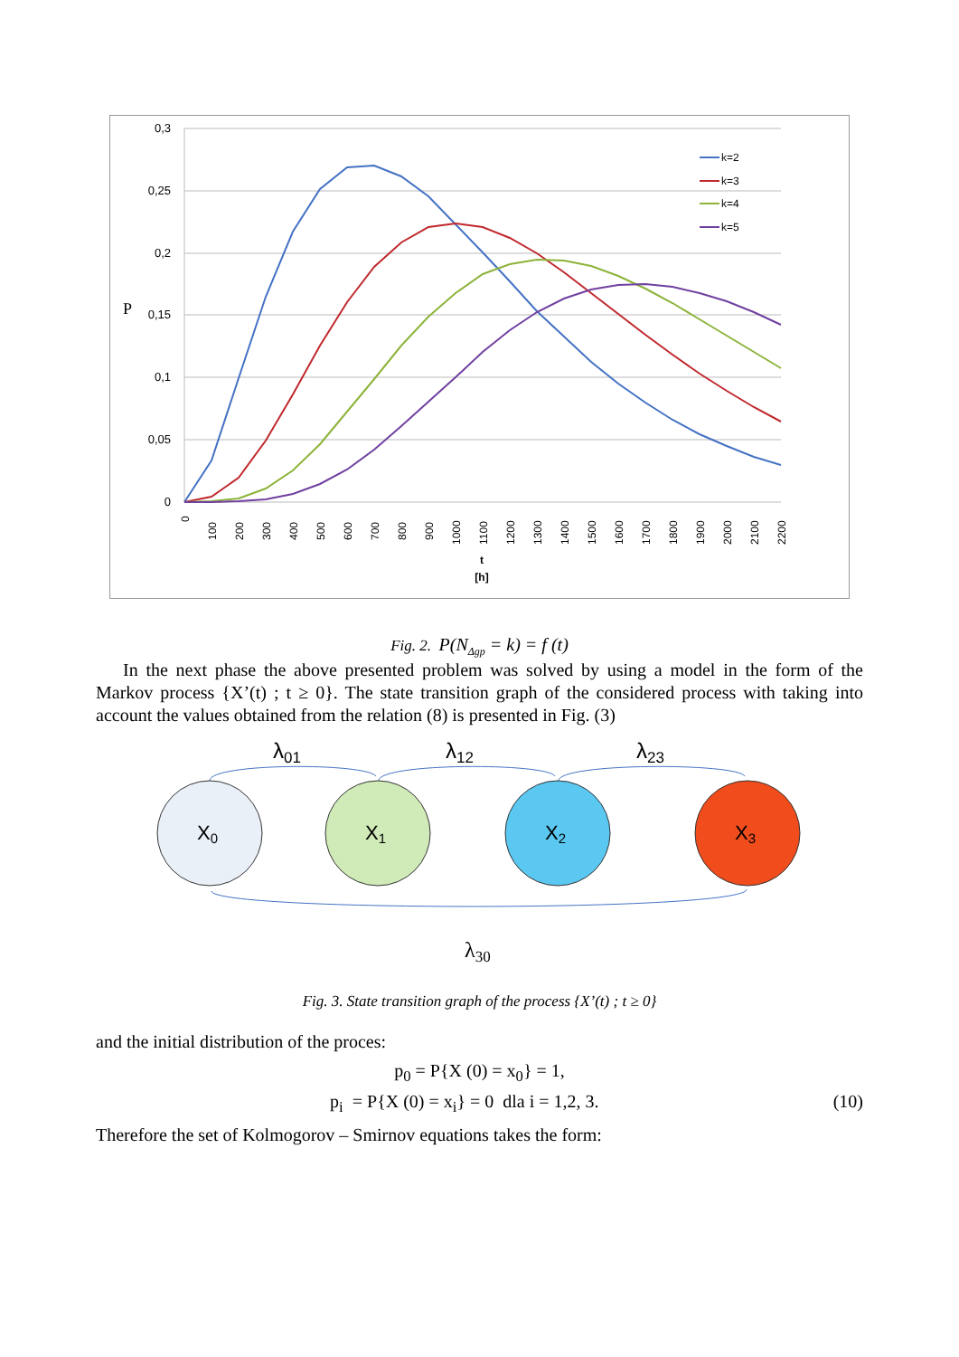0,3
0,25
0,2
0,15
0,1
0,05
0
P
0
100
200
300
400
500
600
700
800
900
1000
1100
1200
1300
1400
1500
1600
1700
1800
1900
2000
2100
2200
t
[h]
k=2
k=3
k=4
k=5
Fig. 2. P(N<sub>Δgp</sub> = k) = f (t)
In the next phase the above presented problem was solved by using a model in the form of the Markov process {X’(t) ; t ≥ 0}. The state transition graph of the considered process with taking into account the values obtained from the relation (8) is presented in Fig. (3)
λ01
λ12
λ23
X0
X1
X2
X3
λ30
Fig. 3. State transition graph of the process {X’(t) ; t ≥ 0}
and the initial distribution of the proces:
p<sub>0</sub> = P{X (0) = x<sub>0</sub>} = 1,
p<sub>i</sub> = P{X (0) = x<sub>i</sub>} = 0 dla i = 1,2, 3.
(10)
Therefore the set of Kolmogorov – Smirnov equations takes the form: